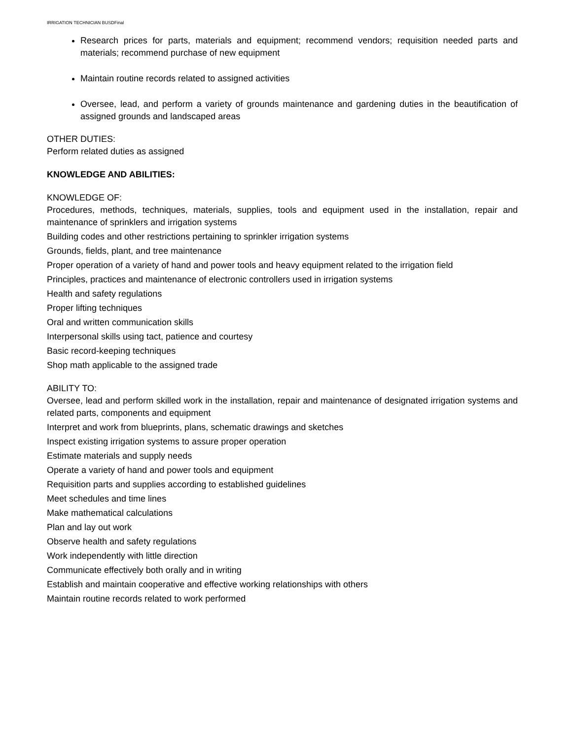IRRIGATION TECHNICIAN BUSDFinal
Research prices for parts, materials and equipment; recommend vendors; requisition needed parts and materials; recommend purchase of new equipment
Maintain routine records related to assigned activities
Oversee, lead, and perform a variety of grounds maintenance and gardening duties in the beautification of assigned grounds and landscaped areas
OTHER DUTIES:
Perform related duties as assigned
KNOWLEDGE AND ABILITIES:
KNOWLEDGE OF:
Procedures, methods, techniques, materials, supplies, tools and equipment used in the installation, repair and maintenance of sprinklers and irrigation systems
Building codes and other restrictions pertaining to sprinkler irrigation systems
Grounds, fields, plant, and tree maintenance
Proper operation of a variety of hand and power tools and heavy equipment related to the irrigation field
Principles, practices and maintenance of electronic controllers used in irrigation systems
Health and safety regulations
Proper lifting techniques
Oral and written communication skills
Interpersonal skills using tact, patience and courtesy
Basic record-keeping techniques
Shop math applicable to the assigned trade
ABILITY TO:
Oversee, lead and perform skilled work in the installation, repair and maintenance of designated irrigation systems and related parts, components and equipment
Interpret and work from blueprints, plans, schematic drawings and sketches
Inspect existing irrigation systems to assure proper operation
Estimate materials and supply needs
Operate a variety of hand and power tools and equipment
Requisition parts and supplies according to established guidelines
Meet schedules and time lines
Make mathematical calculations
Plan and lay out work
Observe health and safety regulations
Work independently with little direction
Communicate effectively both orally and in writing
Establish and maintain cooperative and effective working relationships with others
Maintain routine records related to work performed